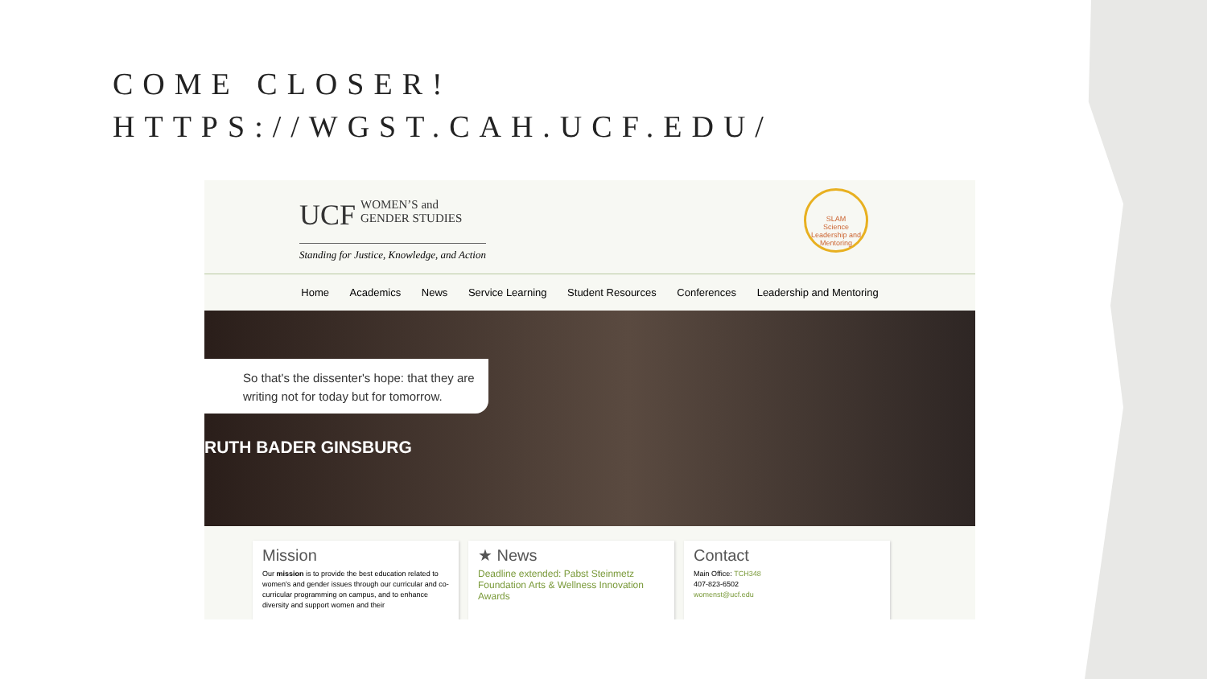COME CLOSER!
HTTPS://WGST.CAH.UCF.EDU/
UCF WOMEN’S and
GENDER STUDIES
Standing for Justice, Knowledge, and Action
SLAM
Science Leadership and Mentoring
Home Academics News Service Learning Student Resources Conferences Leadership and Mentoring
So that's the dissenter's hope: that they are writing not for today but for tomorrow.
RUTH BADER GINSBURG
Mission
Our mission is to provide the best education related to women's and gender issues through our curricular and co-curricular programming on campus, and to enhance diversity and support women and their
★ News
Deadline extended: Pabst Steinmetz Foundation Arts & Wellness Innovation Awards
Contact
Main Office: TCH348
407-823-6502
womenst@ucf.edu